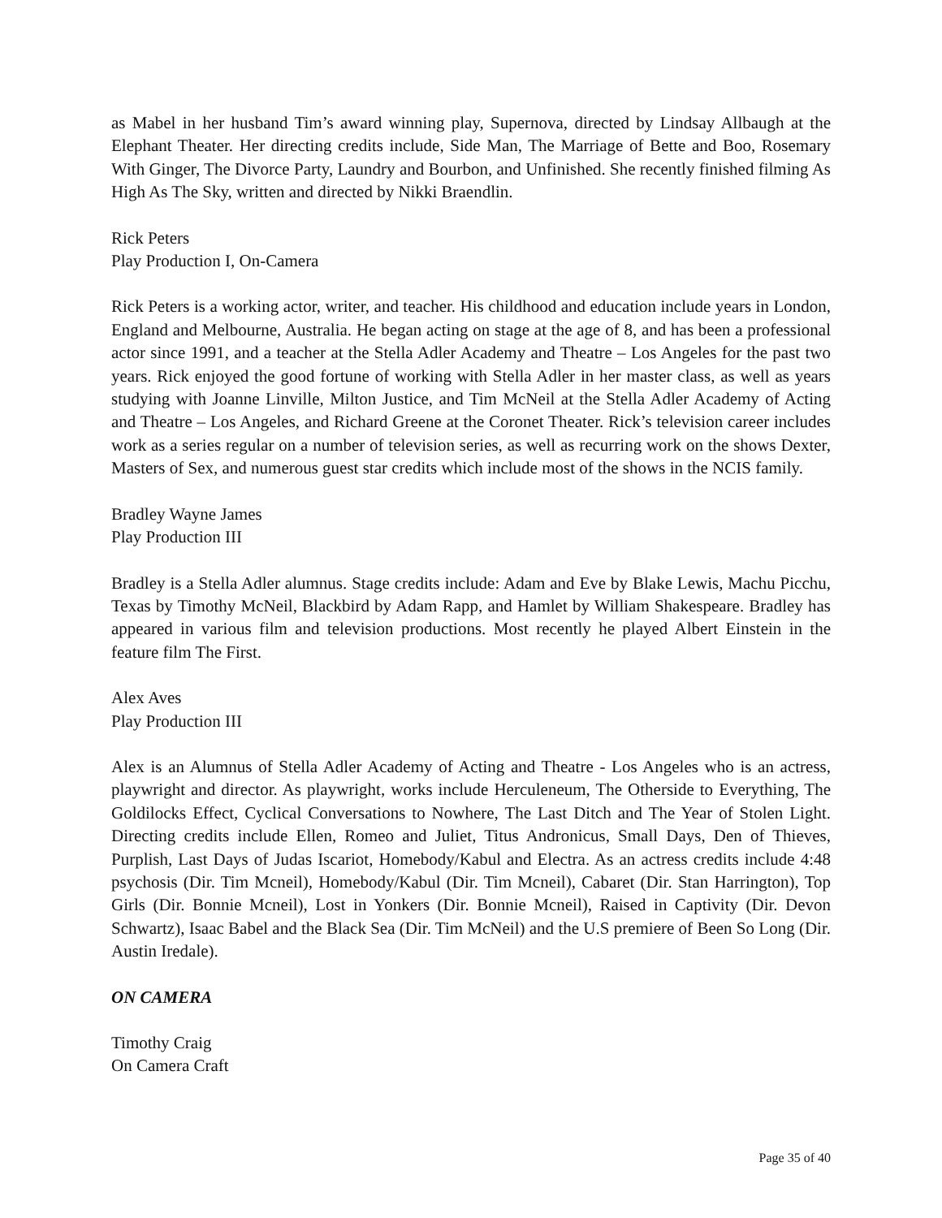as Mabel in her husband Tim’s award winning play, Supernova, directed by Lindsay Allbaugh at the Elephant Theater. Her directing credits include, Side Man, The Marriage of Bette and Boo, Rosemary With Ginger, The Divorce Party, Laundry and Bourbon, and Unfinished. She recently finished filming As High As The Sky, written and directed by Nikki Braendlin.
Rick Peters
Play Production I, On-Camera
Rick Peters is a working actor, writer, and teacher. His childhood and education include years in London, England and Melbourne, Australia. He began acting on stage at the age of 8, and has been a professional actor since 1991, and a teacher at the Stella Adler Academy and Theatre – Los Angeles for the past two years. Rick enjoyed the good fortune of working with Stella Adler in her master class, as well as years studying with Joanne Linville, Milton Justice, and Tim McNeil at the Stella Adler Academy of Acting and Theatre – Los Angeles, and Richard Greene at the Coronet Theater. Rick’s television career includes work as a series regular on a number of television series, as well as recurring work on the shows Dexter, Masters of Sex, and numerous guest star credits which include most of the shows in the NCIS family.
Bradley Wayne James
Play Production III
Bradley is a Stella Adler alumnus. Stage credits include: Adam and Eve by Blake Lewis, Machu Picchu, Texas by Timothy McNeil, Blackbird by Adam Rapp, and Hamlet by William Shakespeare. Bradley has appeared in various film and television productions. Most recently he played Albert Einstein in the feature film The First.
Alex Aves
Play Production III
Alex is an Alumnus of Stella Adler Academy of Acting and Theatre - Los Angeles who is an actress, playwright and director. As playwright, works include Herculeneum, The Otherside to Everything, The Goldilocks Effect, Cyclical Conversations to Nowhere, The Last Ditch and The Year of Stolen Light. Directing credits include Ellen, Romeo and Juliet, Titus Andronicus, Small Days, Den of Thieves, Purplish, Last Days of Judas Iscariot, Homebody/Kabul and Electra. As an actress credits include 4:48 psychosis (Dir. Tim Mcneil), Homebody/Kabul (Dir. Tim Mcneil), Cabaret (Dir. Stan Harrington), Top Girls (Dir. Bonnie Mcneil), Lost in Yonkers (Dir. Bonnie Mcneil), Raised in Captivity (Dir. Devon Schwartz), Isaac Babel and the Black Sea (Dir. Tim McNeil) and the U.S premiere of Been So Long (Dir. Austin Iredale).
ON CAMERA
Timothy Craig
On Camera Craft
Page 35 of 40